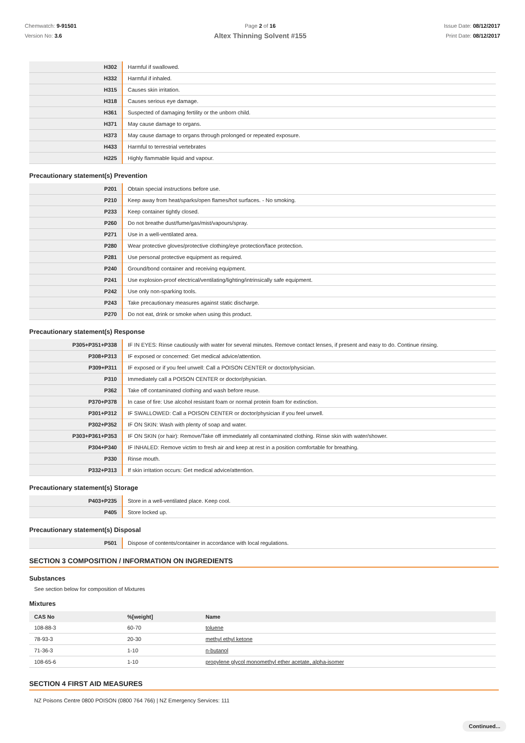Chemwatch: 9-91501
Version No: 3.6
Page 2 of 16
Altex Thinning Solvent #155
Issue Date: 08/12/2017
Print Date: 08/12/2017
| H302 | Harmful if swallowed. |
| H332 | Harmful if inhaled. |
| H315 | Causes skin irritation. |
| H318 | Causes serious eye damage. |
| H361 | Suspected of damaging fertility or the unborn child. |
| H371 | May cause damage to organs. |
| H373 | May cause damage to organs through prolonged or repeated exposure. |
| H433 | Harmful to terrestrial vertebrates |
| H225 | Highly flammable liquid and vapour. |
Precautionary statement(s) Prevention
| P201 | Obtain special instructions before use. |
| P210 | Keep away from heat/sparks/open flames/hot surfaces. - No smoking. |
| P233 | Keep container tightly closed. |
| P260 | Do not breathe dust/fume/gas/mist/vapours/spray. |
| P271 | Use in a well-ventilated area. |
| P280 | Wear protective gloves/protective clothing/eye protection/face protection. |
| P281 | Use personal protective equipment as required. |
| P240 | Ground/bond container and receiving equipment. |
| P241 | Use explosion-proof electrical/ventilating/lighting/intrinsically safe equipment. |
| P242 | Use only non-sparking tools. |
| P243 | Take precautionary measures against static discharge. |
| P270 | Do not eat, drink or smoke when using this product. |
Precautionary statement(s) Response
| P305+P351+P338 | IF IN EYES: Rinse cautiously with water for several minutes. Remove contact lenses, if present and easy to do. Continue rinsing. |
| P308+P313 | IF exposed or concerned: Get medical advice/attention. |
| P309+P311 | IF exposed or if you feel unwell: Call a POISON CENTER or doctor/physician. |
| P310 | Immediately call a POISON CENTER or doctor/physician. |
| P362 | Take off contaminated clothing and wash before reuse. |
| P370+P378 | In case of fire: Use alcohol resistant foam or normal protein foam for extinction. |
| P301+P312 | IF SWALLOWED: Call a POISON CENTER or doctor/physician if you feel unwell. |
| P302+P352 | IF ON SKIN: Wash with plenty of soap and water. |
| P303+P361+P353 | IF ON SKIN (or hair): Remove/Take off immediately all contaminated clothing. Rinse skin with water/shower. |
| P304+P340 | IF INHALED: Remove victim to fresh air and keep at rest in a position comfortable for breathing. |
| P330 | Rinse mouth. |
| P332+P313 | If skin irritation occurs: Get medical advice/attention. |
Precautionary statement(s) Storage
| P403+P235 | Store in a well-ventilated place. Keep cool. |
| P405 | Store locked up. |
Precautionary statement(s) Disposal
| P501 | Dispose of contents/container in accordance with local regulations. |
SECTION 3 COMPOSITION / INFORMATION ON INGREDIENTS
Substances
See section below for composition of Mixtures
Mixtures
| CAS No | %[weight] | Name |
| --- | --- | --- |
| 108-88-3 | 60-70 | toluene |
| 78-93-3 | 20-30 | methyl ethyl ketone |
| 71-36-3 | 1-10 | n-butanol |
| 108-65-6 | 1-10 | propylene glycol monomethyl ether acetate, alpha-isomer |
SECTION 4 FIRST AID MEASURES
NZ Poisons Centre 0800 POISON (0800 764 766) | NZ Emergency Services: 111
Continued...